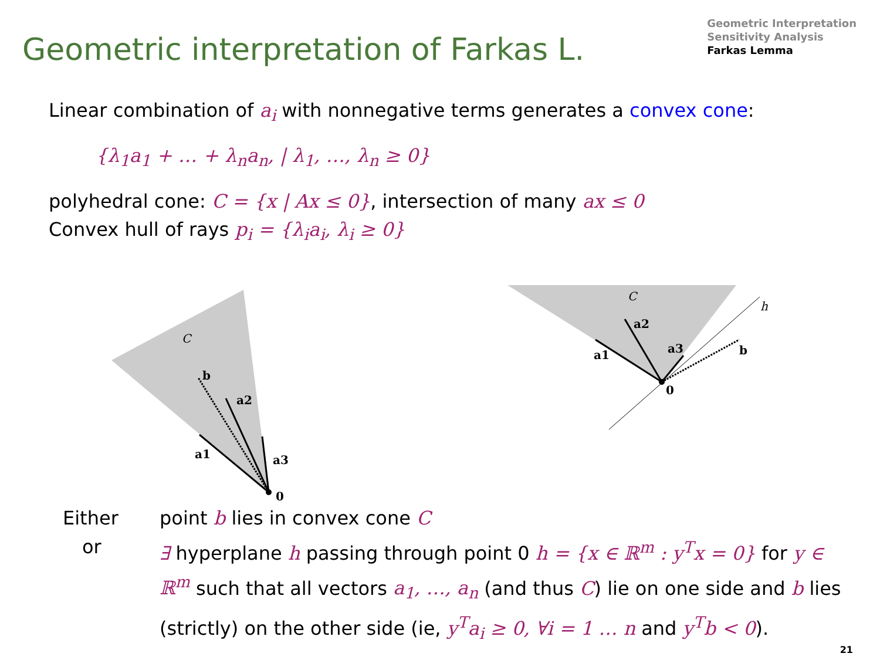Geometric interpretation of Farkas L.
Geometric Interpretation
Sensitivity Analysis
Farkas Lemma
Linear combination of a<sub>i</sub> with nonnegative terms generates a convex cone:
{λ<sub>1</sub>a<sub>1</sub> + … + λ<sub>n</sub>a<sub>n</sub>, | λ<sub>1</sub>, …, λ<sub>n</sub> ≥ 0}
polyhedral cone: C = {x | Ax ≤ 0}, intersection of many ax ≤ 0
Convex hull of rays p<sub>i</sub> = {λ<sub>i</sub>a<sub>i</sub>, λ<sub>i</sub> ≥ 0}
C
b
a2
a1
a3
0
C
h
a2
a1
a3
b
0
| Either | point b lies in convex cone C |
| or | ∃ hyperplane h passing through point 0 h = {x ∈ ℝ<sup>m</sup> : y<sup>T</sup>x = 0} for y ∈ ℝ<sup>m</sup> such that all vectors a<sub>1</sub>, …, a<sub>n</sub> (and thus C ) lie on one side and b lies (strictly) on the other side (ie, y<sup>T</sup>a<sub>i</sub> ≥ 0, ∀i = 1 … n and y<sup>T</sup>b < 0 ). |
21